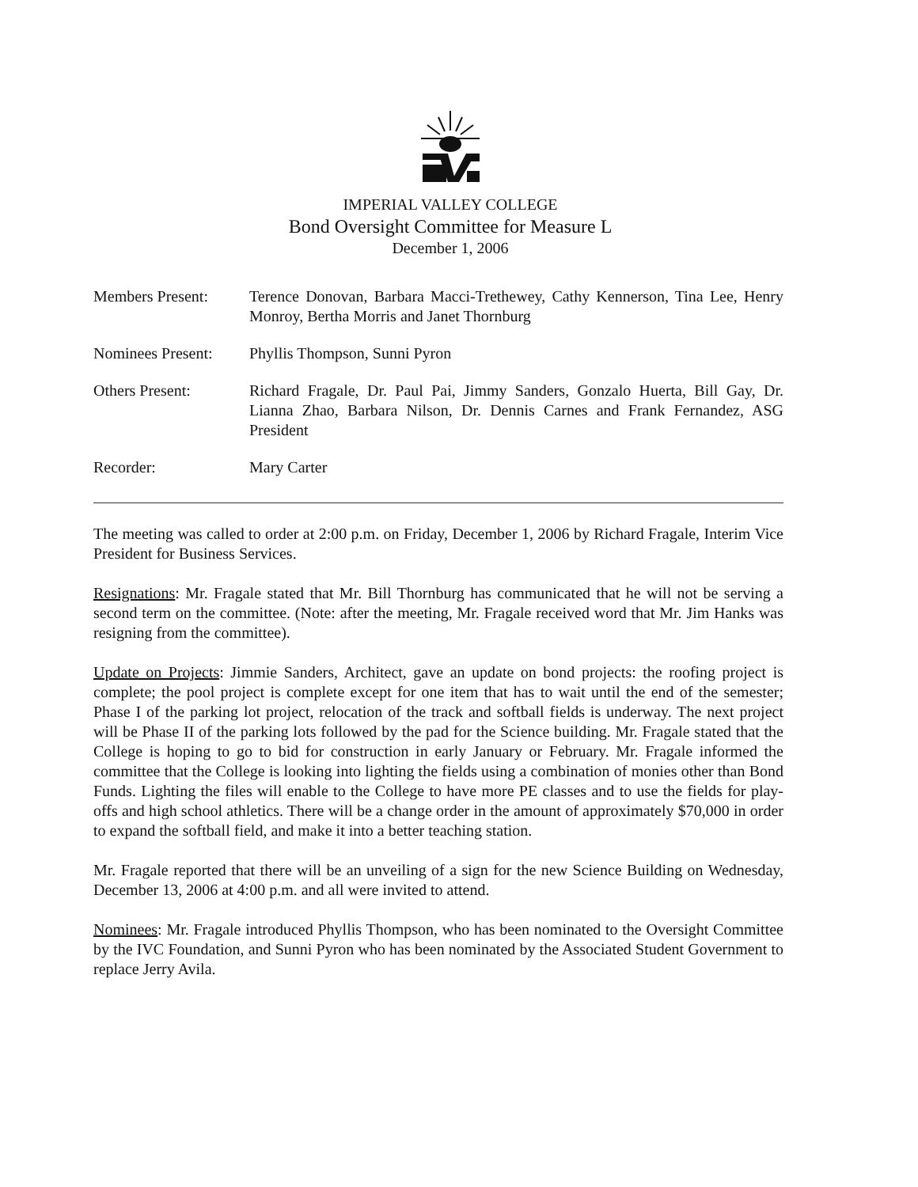IMPERIAL VALLEY COLLEGE
Bond Oversight Committee for Measure L
December 1, 2006
| Members Present: | Terence Donovan, Barbara Macci-Trethewey, Cathy Kennerson, Tina Lee, Henry Monroy, Bertha Morris and Janet Thornburg |
| Nominees Present: | Phyllis Thompson, Sunni Pyron |
| Others Present: | Richard Fragale, Dr. Paul Pai, Jimmy Sanders, Gonzalo Huerta, Bill Gay, Dr. Lianna Zhao, Barbara Nilson, Dr. Dennis Carnes and Frank Fernandez, ASG President |
| Recorder: | Mary Carter |
The meeting was called to order at 2:00 p.m. on Friday, December 1, 2006 by Richard Fragale, Interim Vice President for Business Services.
Resignations: Mr. Fragale stated that Mr. Bill Thornburg has communicated that he will not be serving a second term on the committee. (Note: after the meeting, Mr. Fragale received word that Mr. Jim Hanks was resigning from the committee).
Update on Projects: Jimmie Sanders, Architect, gave an update on bond projects: the roofing project is complete; the pool project is complete except for one item that has to wait until the end of the semester; Phase I of the parking lot project, relocation of the track and softball fields is underway. The next project will be Phase II of the parking lots followed by the pad for the Science building. Mr. Fragale stated that the College is hoping to go to bid for construction in early January or February. Mr. Fragale informed the committee that the College is looking into lighting the fields using a combination of monies other than Bond Funds. Lighting the files will enable to the College to have more PE classes and to use the fields for play-offs and high school athletics. There will be a change order in the amount of approximately $70,000 in order to expand the softball field, and make it into a better teaching station.
Mr. Fragale reported that there will be an unveiling of a sign for the new Science Building on Wednesday, December 13, 2006 at 4:00 p.m. and all were invited to attend.
Nominees: Mr. Fragale introduced Phyllis Thompson, who has been nominated to the Oversight Committee by the IVC Foundation, and Sunni Pyron who has been nominated by the Associated Student Government to replace Jerry Avila.